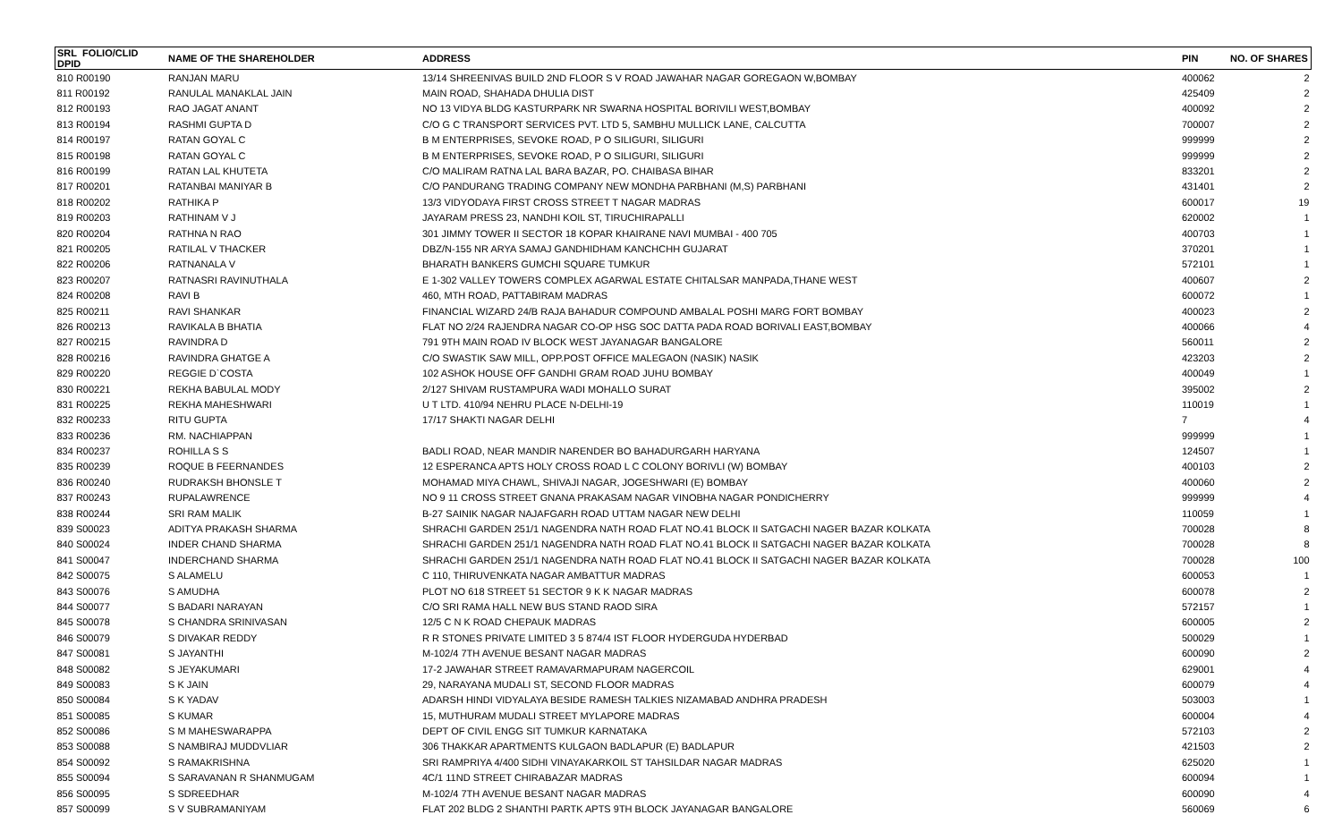| SRL FOLIO/CLID DPID | NAME OF THE SHAREHOLDER | ADDRESS | PIN | NO. OF SHARES |
| --- | --- | --- | --- | --- |
| 810 R00190 | RANJAN MARU | 13/14 SHREENIVAS BUILD 2ND FLOOR S V ROAD JAWAHAR NAGAR GOREGAON W,BOMBAY | 400062 | 2 |
| 811 R00192 | RANULAL MANAKLAL JAIN | MAIN ROAD, SHAHADA DHULIA DIST | 425409 | 2 |
| 812 R00193 | RAO JAGAT ANANT | NO 13 VIDYA BLDG KASTURPARK NR SWARNA HOSPITAL BORIVILI WEST,BOMBAY | 400092 | 2 |
| 813 R00194 | RASHMI GUPTA D | C/O G C TRANSPORT SERVICES PVT. LTD 5, SAMBHU MULLICK LANE, CALCUTTA | 700007 | 2 |
| 814 R00197 | RATAN GOYAL C | B M ENTERPRISES, SEVOKE ROAD, P O SILIGURI, SILIGURI | 999999 | 2 |
| 815 R00198 | RATAN GOYAL C | B M ENTERPRISES, SEVOKE ROAD, P O SILIGURI, SILIGURI | 999999 | 2 |
| 816 R00199 | RATAN LAL KHUTETA | C/O MALIRAM RATNA LAL BARA BAZAR, PO. CHAIBASA BIHAR | 833201 | 2 |
| 817 R00201 | RATANBAI MANIYAR B | C/O PANDURANG TRADING COMPANY NEW MONDHA PARBHANI (M,S) PARBHANI | 431401 | 2 |
| 818 R00202 | RATHIKA P | 13/3 VIDYODAYA FIRST CROSS STREET T NAGAR MADRAS | 600017 | 19 |
| 819 R00203 | RATHINAM V J | JAYARAM PRESS 23, NANDHI KOIL ST, TIRUCHIRAPALLI | 620002 | 1 |
| 820 R00204 | RATHNA N RAO | 301 JIMMY TOWER II SECTOR 18 KOPAR KHAIRANE NAVI MUMBAI - 400 705 | 400703 | 1 |
| 821 R00205 | RATILAL V THACKER | DBZ/N-155 NR ARYA SAMAJ GANDHIDHAM KANCHCHH GUJARAT | 370201 | 1 |
| 822 R00206 | RATNANALA V | BHARATH BANKERS GUMCHI SQUARE TUMKUR | 572101 | 1 |
| 823 R00207 | RATNASRI RAVINUTHALA | E 1-302 VALLEY TOWERS COMPLEX AGARWAL ESTATE CHITALSAR MANPADA,THANE WEST | 400607 | 2 |
| 824 R00208 | RAVI B | 460, MTH ROAD, PATTABIRAM MADRAS | 600072 | 1 |
| 825 R00211 | RAVI SHANKAR | FINANCIAL WIZARD 24/B RAJA BAHADUR COMPOUND AMBALAL POSHI MARG FORT BOMBAY | 400023 | 2 |
| 826 R00213 | RAVIKALA B BHATIA | FLAT NO 2/24 RAJENDRA NAGAR CO-OP HSG SOC DATTA PADA ROAD BORIVALI EAST,BOMBAY | 400066 | 4 |
| 827 R00215 | RAVINDRA D | 791 9TH MAIN ROAD IV BLOCK WEST JAYANAGAR BANGALORE | 560011 | 2 |
| 828 R00216 | RAVINDRA GHATGE A | C/O SWASTIK SAW MILL, OPP.POST OFFICE MALEGAON (NASIK) NASIK | 423203 | 2 |
| 829 R00220 | REGGIE D`COSTA | 102 ASHOK HOUSE OFF GANDHI GRAM ROAD JUHU BOMBAY | 400049 | 1 |
| 830 R00221 | REKHA BABULAL MODY | 2/127 SHIVAM RUSTAMPURA WADI MOHALLO SURAT | 395002 | 2 |
| 831 R00225 | REKHA MAHESHWARI | U T LTD. 410/94 NEHRU PLACE N-DELHI-19 | 110019 | 1 |
| 832 R00233 | RITU GUPTA | 17/17 SHAKTI NAGAR DELHI | 7 | 4 |
| 833 R00236 | RM. NACHIAPPAN | | 999999 | 1 |
| 834 R00237 | ROHILLA S S | BADLI ROAD, NEAR MANDIR NARENDER BO BAHADURGARH HARYANA | 124507 | 1 |
| 835 R00239 | ROQUE B FEERNANDES | 12 ESPERANCA APTS HOLY CROSS ROAD L C COLONY BORIVLI (W) BOMBAY | 400103 | 2 |
| 836 R00240 | RUDRAKSH BHONSLE T | MOHAMAD MIYA CHAWL, SHIVAJI NAGAR, JOGESHWARI (E) BOMBAY | 400060 | 2 |
| 837 R00243 | RUPALAWRENCE | NO 9 11 CROSS STREET GNANA PRAKASAM NAGAR VINOBHA NAGAR PONDICHERRY | 999999 | 4 |
| 838 R00244 | SRI RAM MALIK | B-27 SAINIK NAGAR NAJAFGARH ROAD UTTAM NAGAR NEW DELHI | 110059 | 1 |
| 839 S00023 | ADITYA PRAKASH SHARMA | SHRACHI GARDEN 251/1 NAGENDRA NATH ROAD FLAT NO.41 BLOCK II SATGACHI NAGER BAZAR KOLKATA | 700028 | 8 |
| 840 S00024 | INDER CHAND SHARMA | SHRACHI GARDEN 251/1 NAGENDRA NATH ROAD FLAT NO.41 BLOCK II SATGACHI NAGER BAZAR KOLKATA | 700028 | 8 |
| 841 S00047 | INDERCHAND SHARMA | SHRACHI GARDEN 251/1 NAGENDRA NATH ROAD FLAT NO.41 BLOCK II SATGACHI NAGER BAZAR KOLKATA | 700028 | 100 |
| 842 S00075 | S ALAMELU | C 110, THIRUVENKATA NAGAR AMBATTUR MADRAS | 600053 | 1 |
| 843 S00076 | S AMUDHA | PLOT NO 618 STREET 51 SECTOR 9 K K NAGAR MADRAS | 600078 | 2 |
| 844 S00077 | S BADARI NARAYAN | C/O SRI RAMA HALL NEW BUS STAND RAOD SIRA | 572157 | 1 |
| 845 S00078 | S CHANDRA SRINIVASAN | 12/5 C N K ROAD CHEPAUK MADRAS | 600005 | 2 |
| 846 S00079 | S DIVAKAR REDDY | R R STONES PRIVATE LIMITED 3 5 874/4 IST FLOOR HYDERGUDA HYDERBAD | 500029 | 1 |
| 847 S00081 | S JAYANTHI | M-102/4 7TH AVENUE BESANT NAGAR MADRAS | 600090 | 2 |
| 848 S00082 | S JEYAKUMARI | 17-2 JAWAHAR STREET RAMAVARMAPURAM NAGERCOIL | 629001 | 4 |
| 849 S00083 | S K JAIN | 29, NARAYANA MUDALI ST, SECOND FLOOR MADRAS | 600079 | 4 |
| 850 S00084 | S K YADAV | ADARSH HINDI VIDYALAYA BESIDE RAMESH TALKIES NIZAMABAD ANDHRA PRADESH | 503003 | 1 |
| 851 S00085 | S KUMAR | 15, MUTHURAM MUDALI STREET MYLAPORE MADRAS | 600004 | 4 |
| 852 S00086 | S M MAHESWARAPPA | DEPT OF CIVIL ENGG SIT TUMKUR KARNATAKA | 572103 | 2 |
| 853 S00088 | S NAMBIRAJ MUDDVLIAR | 306 THAKKAR APARTMENTS KULGAON BADLAPUR (E) BADLAPUR | 421503 | 2 |
| 854 S00092 | S RAMAKRISHNA | SRI RAMPRIYA 4/400 SIDHI VINAYAKARKOIL ST TAHSILDAR NAGAR MADRAS | 625020 | 1 |
| 855 S00094 | S SARAVANAN R SHANMUGAM | 4C/1 11ND STREET CHIRABAZAR MADRAS | 600094 | 1 |
| 856 S00095 | S SDREEDHAR | M-102/4 7TH AVENUE BESANT NAGAR MADRAS | 600090 | 4 |
| 857 S00099 | S V SUBRAMANIYAM | FLAT 202 BLDG 2 SHANTHI PARTK APTS 9TH BLOCK JAYANAGAR BANGALORE | 560069 | 6 |